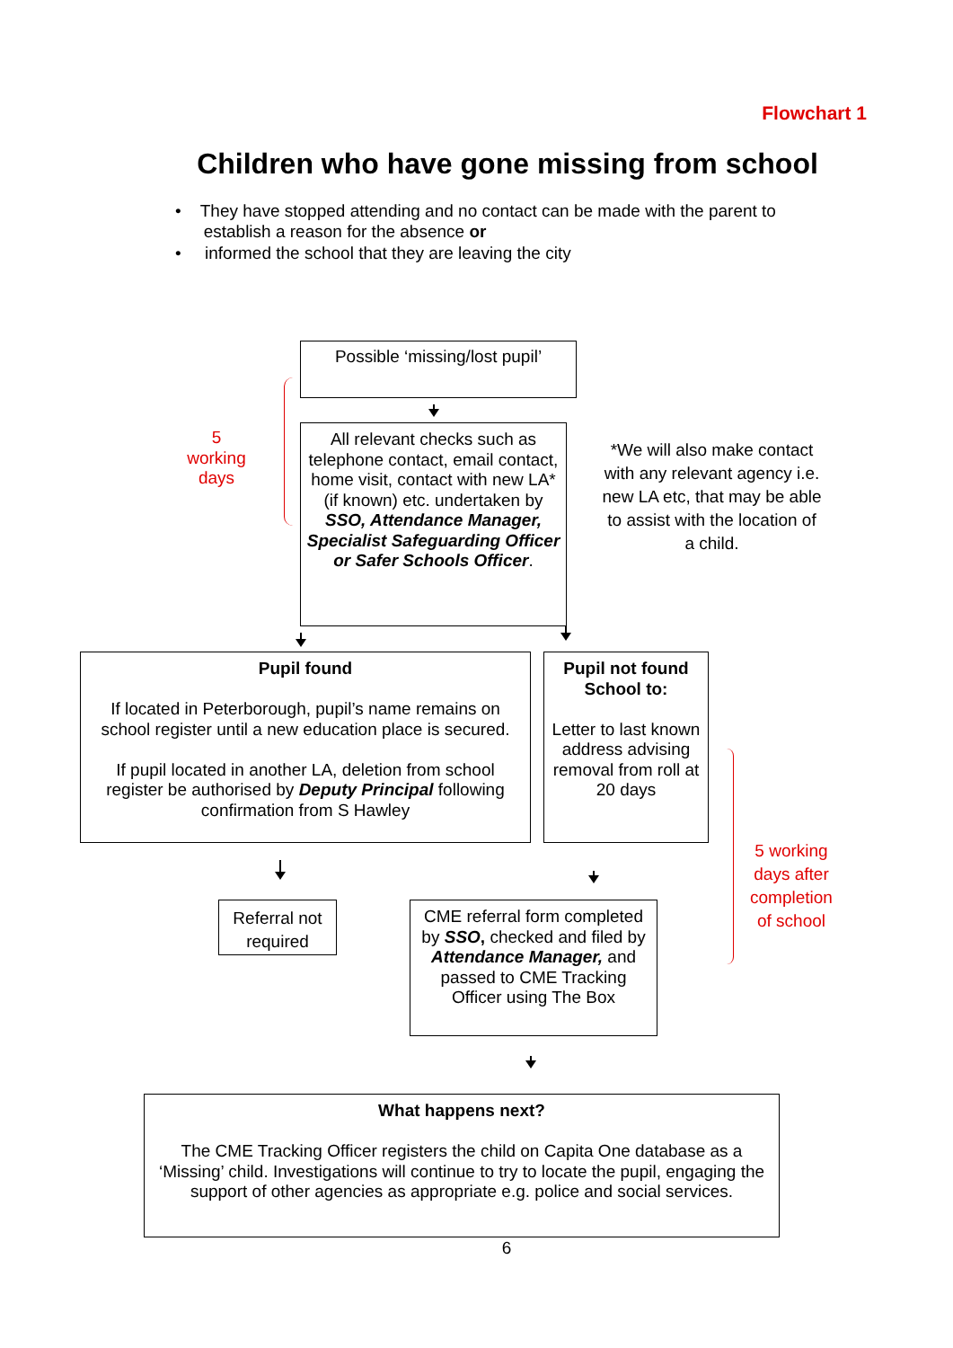Flowchart 1
Children who have gone missing from school
• They have stopped attending and no contact can be made with the parent to
establish a reason for the absence or
• informed the school that they are leaving the city
Possible ‘missing/lost pupil’
5
working
days
All relevant checks such as telephone contact, email contact, home visit, contact with new LA* (if known) etc. undertaken by SSO, Attendance Manager, Specialist Safeguarding Officer or Safer Schools Officer.
*We will also make contact with any relevant agency i.e. new LA etc, that may be able to assist with the location of a child.
Pupil found
If located in Peterborough, pupil’s name remains on school register until a new education place is secured.
If pupil located in another LA, deletion from school register be authorised by Deputy Principal following confirmation from S Hawley
Pupil not found School to:
Letter to last known address advising removal from roll at 20 days
5 working days after completion of school
Referral not required
CME referral form completed by SSO, checked and filed by Attendance Manager, and passed to CME Tracking Officer using The Box
What happens next?
The CME Tracking Officer registers the child on Capita One database as a ‘Missing’ child. Investigations will continue to try to locate the pupil, engaging the support of other agencies as appropriate e.g. police and social services.
6